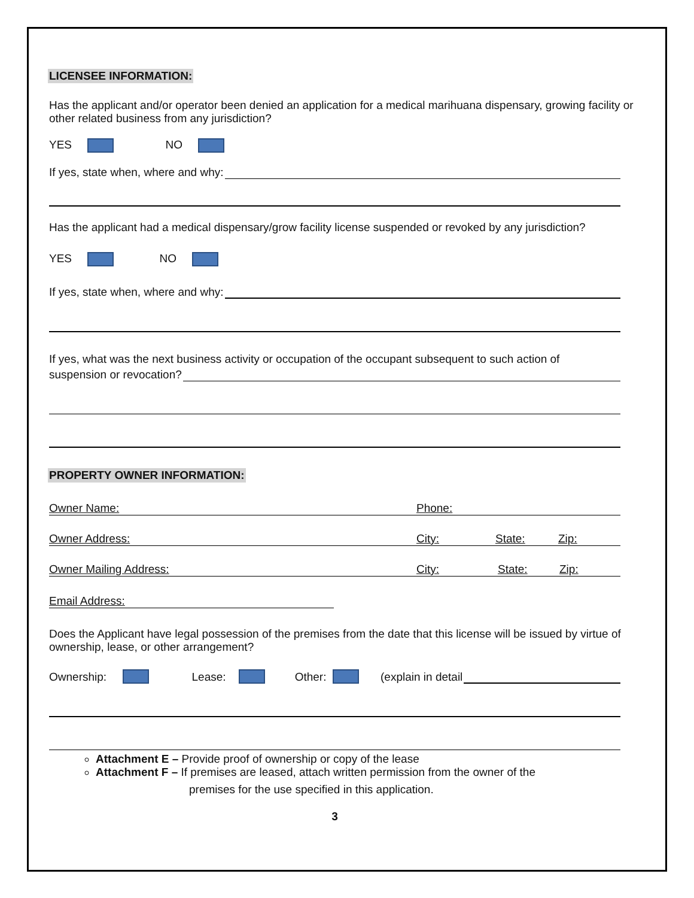LICENSEE INFORMATION:
Has the applicant and/or operator been denied an application for a medical marihuana dispensary, growing facility or other related business from any jurisdiction?
YES NO
If yes, state when, where and why:
Has the applicant had a medical dispensary/grow facility license suspended or revoked by any jurisdiction?
YES NO
If yes, state when, where and why:
If yes, what was the next business activity or occupation of the occupant subsequent to such action of
suspension or revocation?
PROPERTY OWNER INFORMATION:
Owner Name: Phone:
Owner Address: City: State: Zip:
Owner Mailing Address: City: State: Zip:
Email Address:
Does the Applicant have legal possession of the premises from the date that this license will be issued by virtue of ownership, lease, or other arrangement?
Ownership: Lease: Other: (explain in detail
Attachment E – Provide proof of ownership or copy of the lease
Attachment F – If premises are leased, attach written permission from the owner of the
premises for the use specified in this application.
3